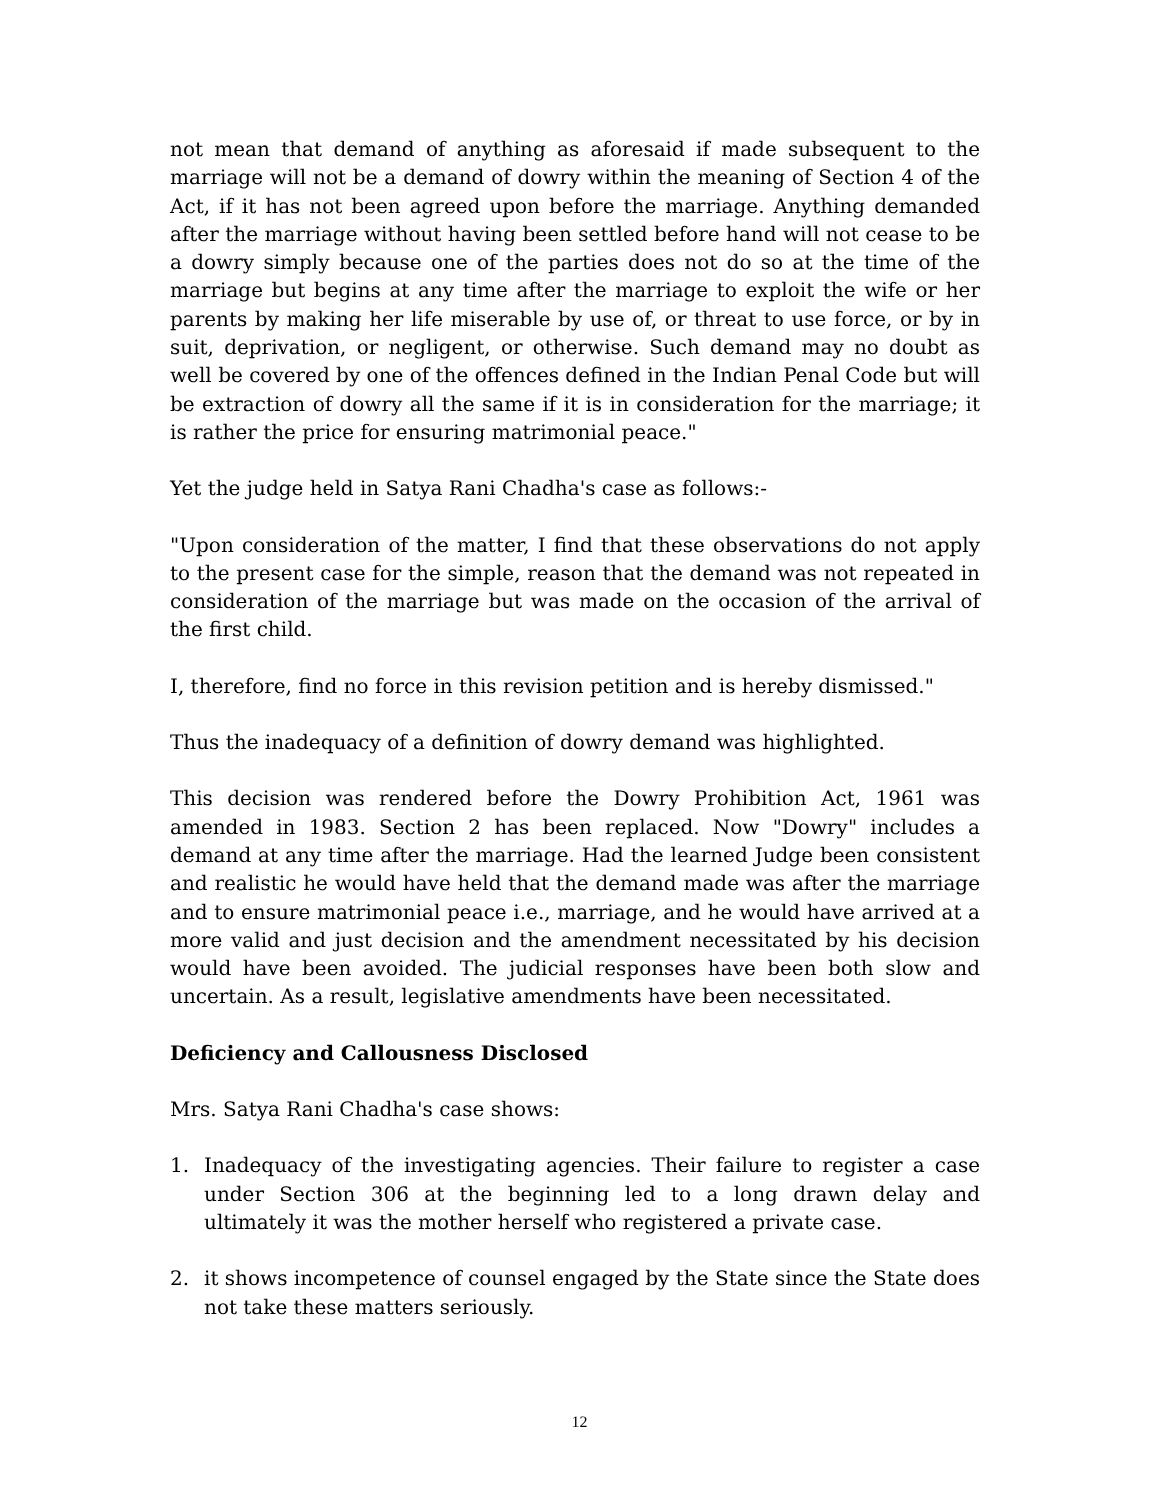not mean that demand of anything as aforesaid if made subsequent to the marriage will not be a demand of dowry within the meaning of Section 4 of the Act, if it has not been agreed upon before the marriage. Anything demanded after the marriage without having been settled before hand will not cease to be a dowry simply because one of the parties does not do so at the time of the marriage but begins at any time after the marriage to exploit the wife or her parents by making her life miserable by use of, or threat to use force, or by in suit, deprivation, or negligent, or otherwise. Such demand may no doubt as well be covered by one of the offences defined in the Indian Penal Code but will be extraction of dowry all the same if it is in consideration for the marriage; it is rather the price for ensuring matrimonial peace."
Yet the judge held in Satya Rani Chadha's case as follows:-
"Upon consideration of the matter, I find that these observations do not apply to the present case for the simple, reason that the demand was not repeated in consideration of the marriage but was made on the occasion of the arrival of the first child.
I, therefore, find no force in this revision petition and is hereby dismissed."
Thus the inadequacy of a definition of dowry demand was highlighted.
This decision was rendered before the Dowry Prohibition Act, 1961 was amended in 1983. Section 2 has been replaced. Now "Dowry" includes a demand at any time after the marriage. Had the learned Judge been consistent and realistic he would have held that the demand made was after the marriage and to ensure matrimonial peace i.e., marriage, and he would have arrived at a more valid and just decision and the amendment necessitated by his decision would have been avoided. The judicial responses have been both slow and uncertain. As a result, legislative amendments have been necessitated.
Deficiency and Callousness Disclosed
Mrs. Satya Rani Chadha's case shows:
1. Inadequacy of the investigating agencies. Their failure to register a case under Section 306 at the beginning led to a long drawn delay and ultimately it was the mother herself who registered a private case.
2. it shows incompetence of counsel engaged by the State since the State does not take these matters seriously.
12